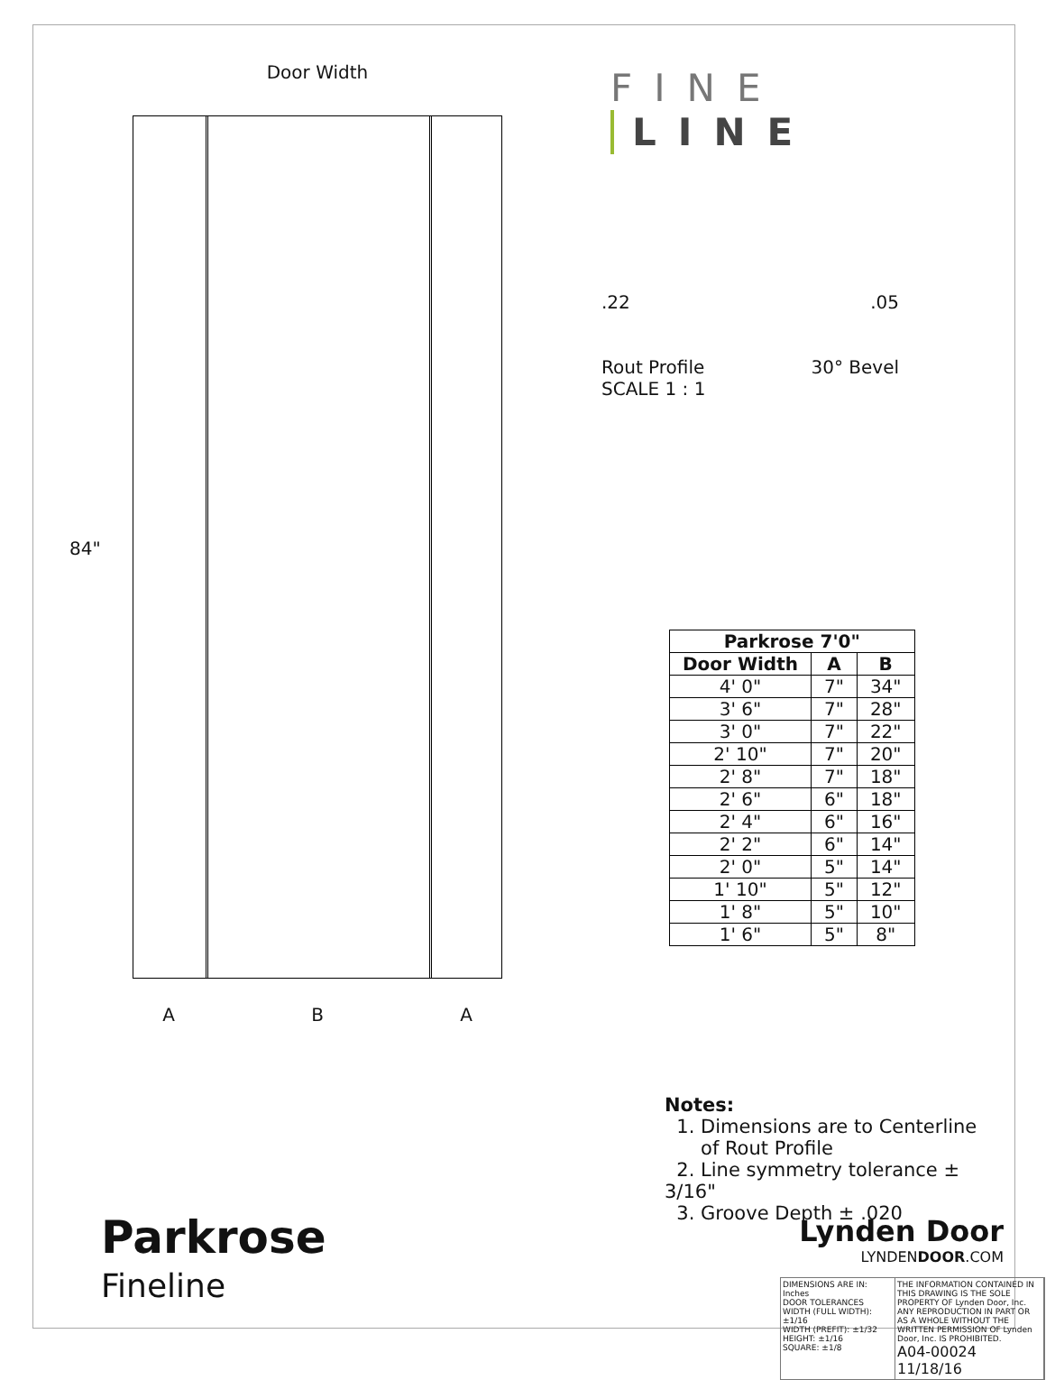Door Width
84"
A B A
Parkrose
Fineline
FINE LINE
.22 .05
Rout Profile 30° Bevel
SCALE 1 : 1
| Parkrose 7'0" | | |
| --- | --- | --- |
| Door Width | A | B |
| 4' 0" | 7" | 34" |
| 3' 6" | 7" | 28" |
| 3' 0" | 7" | 22" |
| 2' 10" | 7" | 20" |
| 2' 8" | 7" | 18" |
| 2' 6" | 6" | 18" |
| 2' 4" | 6" | 16" |
| 2' 2" | 6" | 14" |
| 2' 0" | 5" | 14" |
| 1' 10" | 5" | 12" |
| 1' 8" | 5" | 10" |
| 1' 6" | 5" | 8" |
Notes:
1. Dimensions are to Centerline
of Rout Profile
2. Line symmetry tolerance ± 3/16"
3. Groove Depth ± .020
Lynden Door
LYNDENDOOR.COM
DIMENSIONS ARE IN: Inches
DOOR TOLERANCES
WIDTH (FULL WIDTH): ±1/16
WIDTH (PREFIT): ±1/32
HEIGHT: ±1/16
SQUARE: ±1/8
THE INFORMATION CONTAINED IN THIS DRAWING IS THE SOLE PROPERTY OF Lynden Door, Inc. ANY REPRODUCTION IN PART OR AS A WHOLE WITHOUT THE WRITTEN PERMISSION OF Lynden Door, Inc. IS PROHIBITED.
A04-00024 11/18/16